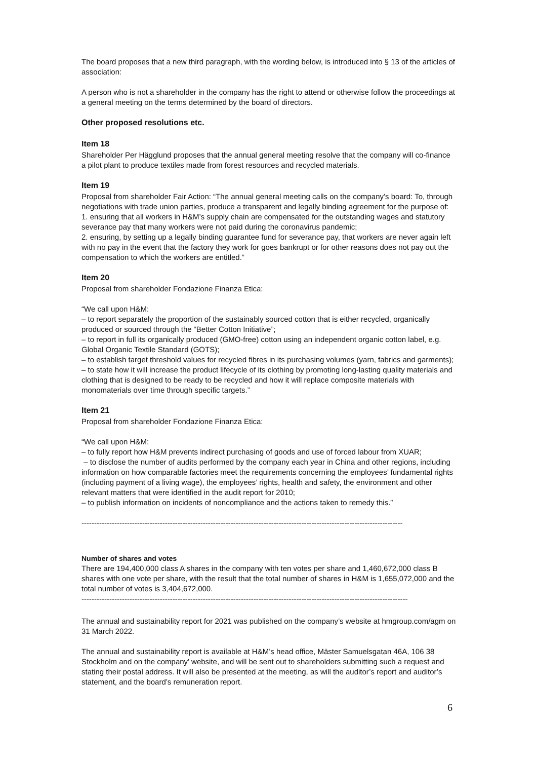The board proposes that a new third paragraph, with the wording below, is introduced into § 13 of the articles of association:
A person who is not a shareholder in the company has the right to attend or otherwise follow the proceedings at a general meeting on the terms determined by the board of directors.
Other proposed resolutions etc.
Item 18
Shareholder Per Hägglund proposes that the annual general meeting resolve that the company will co-finance a pilot plant to produce textiles made from forest resources and recycled materials.
Item 19
Proposal from shareholder Fair Action: “The annual general meeting calls on the company’s board: To, through negotiations with trade union parties, produce a transparent and legally binding agreement for the purpose of:
1. ensuring that all workers in H&M’s supply chain are compensated for the outstanding wages and statutory severance pay that many workers were not paid during the coronavirus pandemic;
2. ensuring, by setting up a legally binding guarantee fund for severance pay, that workers are never again left with no pay in the event that the factory they work for goes bankrupt or for other reasons does not pay out the compensation to which the workers are entitled.”
Item 20
Proposal from shareholder Fondazione Finanza Etica:
“We call upon H&M:
– to report separately the proportion of the sustainably sourced cotton that is either recycled, organically produced or sourced through the “Better Cotton Initiative”;
– to report in full its organically produced (GMO-free) cotton using an independent organic cotton label, e.g. Global Organic Textile Standard (GOTS);
– to establish target threshold values for recycled fibres in its purchasing volumes (yarn, fabrics and garments);
– to state how it will increase the product lifecycle of its clothing by promoting long-lasting quality materials and clothing that is designed to be ready to be recycled and how it will replace composite materials with monomaterials over time through specific targets.”
Item 21
Proposal from shareholder Fondazione Finanza Etica:
“We call upon H&M:
– to fully report how H&M prevents indirect purchasing of goods and use of forced labour from XUAR;
– to disclose the number of audits performed by the company each year in China and other regions, including information on how comparable factories meet the requirements concerning the employees’ fundamental rights (including payment of a living wage), the employees’ rights, health and safety, the environment and other relevant matters that were identified in the audit report for 2010;
– to publish information on incidents of noncompliance and the actions taken to remedy this.”
--------------------------------------------------------------------------------------------------------------------------------------------
Number of shares and votes
There are 194,400,000 class A shares in the company with ten votes per share and 1,460,672,000 class B shares with one vote per share, with the result that the total number of shares in H&M is 1,655,072,000 and the total number of votes is 3,404,672,000.
--------------------------------------------------------------------------------------------------------------------------------------------
The annual and sustainability report for 2021 was published on the company’s website at hmgroup.com/agm on 31 March 2022.
The annual and sustainability report is available at H&M’s head office, Mäster Samuelsgatan 46A, 106 38 Stockholm and on the company’ website, and will be sent out to shareholders submitting such a request and stating their postal address. It will also be presented at the meeting, as will the auditor’s report and auditor’s statement, and the board’s remuneration report.
6